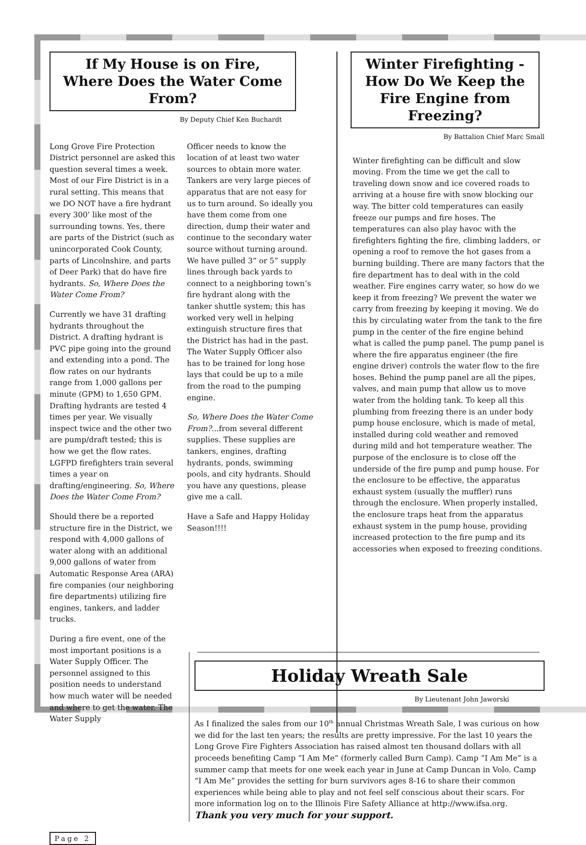If My House is on Fire,
Where Does the Water Come From?
By Deputy Chief Ken Buchardt
Long Grove Fire Protection District personnel are asked this question several times a week. Most of our Fire District is in a rural setting. This means that we DO NOT have a fire hydrant every 300’ like most of the surrounding towns. Yes, there are parts of the District (such as unincorporated Cook County, parts of Lincolnshire, and parts of Deer Park) that do have fire hydrants. So, Where Does the Water Come From?
Currently we have 31 drafting hydrants throughout the District. A drafting hydrant is PVC pipe going into the ground and extending into a pond. The flow rates on our hydrants range from 1,000 gallons per minute (GPM) to 1,650 GPM. Drafting hydrants are tested 4 times per year. We visually inspect twice and the other two are pump/draft tested; this is how we get the flow rates. LGFPD firefighters train several times a year on drafting/engineering. So, Where Does the Water Come From?
Should there be a reported structure fire in the District, we respond with 4,000 gallons of water along with an additional 9,000 gallons of water from Automatic Response Area (ARA) fire companies (our neighboring fire departments) utilizing fire engines, tankers, and ladder trucks.
During a fire event, one of the most important positions is a Water Supply Officer. The personnel assigned to this position needs to understand how much water will be needed and where to get the water. The Water Supply
Officer needs to know the location of at least two water sources to obtain more water. Tankers are very large pieces of apparatus that are not easy for us to turn around. So ideally you have them come from one direction, dump their water and continue to the secondary water source without turning around. We have pulled 3” or 5” supply lines through back yards to connect to a neighboring town’s fire hydrant along with the tanker shuttle system; this has worked very well in helping extinguish structure fires that the District has had in the past. The Water Supply Officer also has to be trained for long hose lays that could be up to a mile from the road to the pumping engine.
So, Where Does the Water Come From?...from several different supplies. These supplies are tankers, engines, drafting hydrants, ponds, swimming pools, and city hydrants. Should you have any questions, please give me a call.
Have a Safe and Happy Holiday Season!!!!
Winter Firefighting -
How Do We Keep the Fire Engine from Freezing?
By Battalion Chief Marc Small
Winter firefighting can be difficult and slow moving. From the time we get the call to traveling down snow and ice covered roads to arriving at a house fire with snow blocking our way. The bitter cold temperatures can easily freeze our pumps and fire hoses. The temperatures can also play havoc with the firefighters fighting the fire, climbing ladders, or opening a roof to remove the hot gases from a burning building. There are many factors that the fire department has to deal with in the cold weather. Fire engines carry water, so how do we keep it from freezing? We prevent the water we carry from freezing by keeping it moving. We do this by circulating water from the tank to the fire pump in the center of the fire engine behind what is called the pump panel. The pump panel is where the fire apparatus engineer (the fire engine driver) controls the water flow to the fire hoses. Behind the pump panel are all the pipes, valves, and main pump that allow us to move water from the holding tank. To keep all this plumbing from freezing there is an under body pump house enclosure, which is made of metal, installed during cold weather and removed during mild and hot temperature weather. The purpose of the enclosure is to close off the underside of the fire pump and pump house. For the enclosure to be effective, the apparatus exhaust system (usually the muffler) runs through the enclosure. When properly installed, the enclosure traps heat from the apparatus exhaust system in the pump house, providing increased protection to the fire pump and its accessories when exposed to freezing conditions.
Holiday Wreath Sale
By Lieutenant John Jaworski
As I finalized the sales from our 10<sup>th</sup> annual Christmas Wreath Sale, I was curious on how we did for the last ten years; the results are pretty impressive. For the last 10 years the Long Grove Fire Fighters Association has raised almost ten thousand dollars with all proceeds benefiting Camp “I Am Me” (formerly called Burn Camp). Camp “I Am Me” is a summer camp that meets for one week each year in June at Camp Duncan in Volo. Camp “I Am Me” provides the setting for burn survivors ages 8-16 to share their common experiences while being able to play and not feel self conscious about their scars. For more information log on to the Illinois Fire Safety Alliance at http://www.ifsa.org. Thank you very much for your support.
Page 2